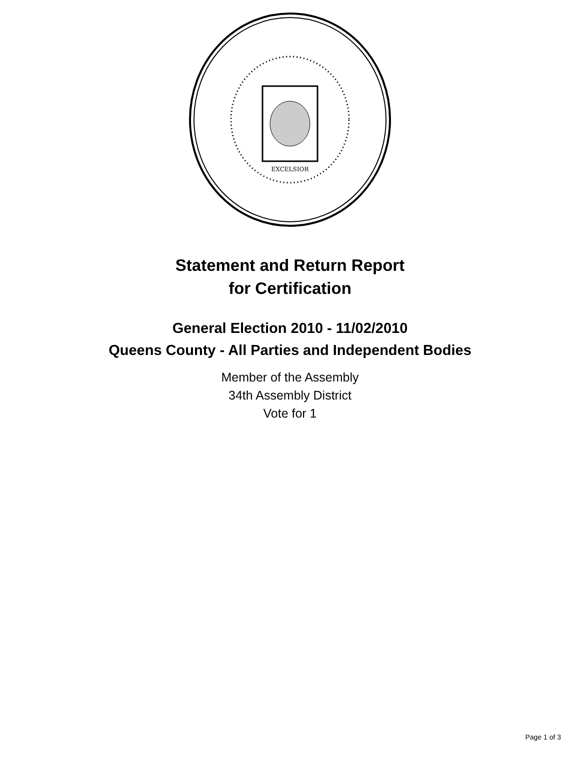EXCELSIOR
Statement and Return Report
for Certification
General Election 2010 - 11/02/2010
Queens County - All Parties and Independent Bodies
Member of the Assembly
34th Assembly District
Vote for 1
Page 1 of 3